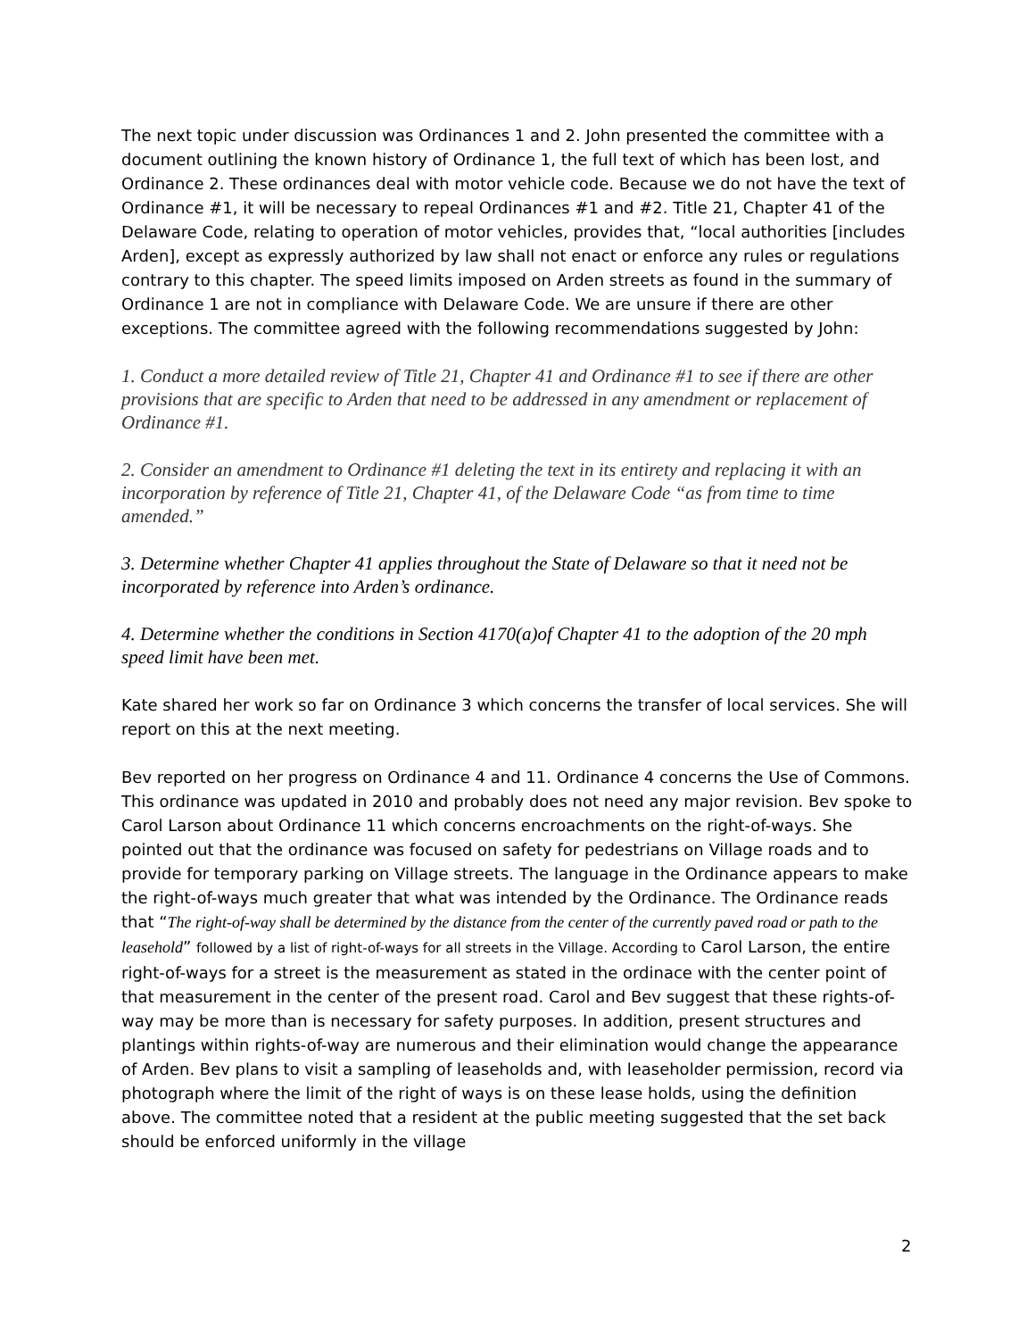The next topic under discussion was Ordinances 1 and 2. John presented the committee with a document outlining the known history of Ordinance 1, the full text of which has been lost, and Ordinance 2. These ordinances deal with motor vehicle code. Because we do not have the text of Ordinance #1, it will be necessary to repeal Ordinances #1 and #2. Title 21, Chapter 41 of the Delaware Code, relating to operation of motor vehicles, provides that, “local authorities [includes Arden], except as expressly authorized by law shall not enact or enforce any rules or regulations contrary to this chapter. The speed limits imposed on Arden streets as found in the summary of Ordinance 1 are not in compliance with Delaware Code. We are unsure if there are other exceptions. The committee agreed with the following recommendations suggested by John:
1. Conduct a more detailed review of Title 21, Chapter 41 and Ordinance #1 to see if there are other provisions that are specific to Arden that need to be addressed in any amendment or replacement of Ordinance #1.
2. Consider an amendment to Ordinance #1 deleting the text in its entirety and replacing it with an incorporation by reference of Title 21, Chapter 41, of the Delaware Code “as from time to time amended.”
3. Determine whether Chapter 41 applies throughout the State of Delaware so that it need not be incorporated by reference into Arden’s ordinance.
4. Determine whether the conditions in Section 4170(a)of Chapter 41 to the adoption of the 20 mph speed limit have been met.
Kate shared her work so far on Ordinance 3 which concerns the transfer of local services. She will report on this at the next meeting.
Bev reported on her progress on Ordinance 4 and 11. Ordinance 4 concerns the Use of Commons. This ordinance was updated in 2010 and probably does not need any major revision. Bev spoke to Carol Larson about Ordinance 11 which concerns encroachments on the right-of-ways. She pointed out that the ordinance was focused on safety for pedestrians on Village roads and to provide for temporary parking on Village streets. The language in the Ordinance appears to make the right-of-ways much greater that what was intended by the Ordinance. The Ordinance reads that “The right-of-way shall be determined by the distance from the center of the currently paved road or path to the leasehold” followed by a list of right-of-ways for all streets in the Village. According to Carol Larson, the entire right-of-ways for a street is the measurement as stated in the ordinace with the center point of that measurement in the center of the present road. Carol and Bev suggest that these rights-of-way may be more than is necessary for safety purposes. In addition, present structures and plantings within rights-of-way are numerous and their elimination would change the appearance of Arden. Bev plans to visit a sampling of leaseholds and, with leaseholder permission, record via photograph where the limit of the right of ways is on these lease holds, using the definition above. The committee noted that a resident at the public meeting suggested that the set back should be enforced uniformly in the village
2